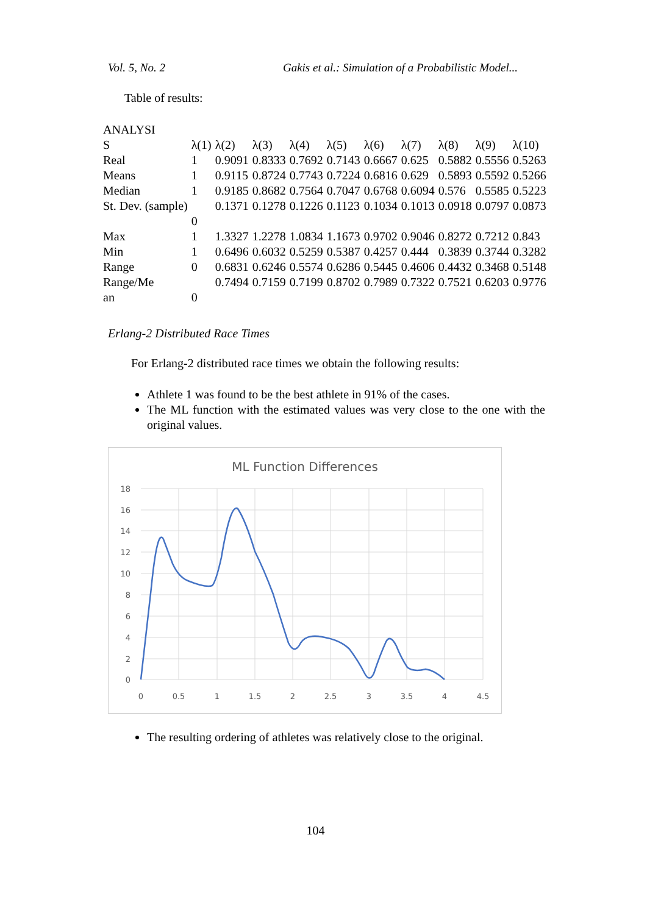Vol. 5, No. 2 Gakis et al.: Simulation of a Probabilistic Model...
Table of results:
| ANALYSI S | λ(1) | λ(2) | λ(3) | λ(4) | λ(5) | λ(6) | λ(7) | λ(8) | λ(9) | λ(10) |
| --- | --- | --- | --- | --- | --- | --- | --- | --- | --- | --- |
| Real | 1 | 0.9091 | 0.8333 | 0.7692 | 0.7143 | 0.6667 | 0.625 | 0.5882 | 0.5556 | 0.5263 |
| Means | 1 | 0.9115 | 0.8724 | 0.7743 | 0.7224 | 0.6816 | 0.629 | 0.5893 | 0.5592 | 0.5266 |
| Median | 1 | 0.9185 | 0.8682 | 0.7564 | 0.7047 | 0.6768 | 0.6094 | 0.576 | 0.5585 | 0.5223 |
| St. Dev. (sample) | 0 | 0.1371 | 0.1278 | 0.1226 | 0.1123 | 0.1034 | 0.1013 | 0.0918 | 0.0797 | 0.0873 |
| Max | 1 | 1.3327 | 1.2278 | 1.0834 | 1.1673 | 0.9702 | 0.9046 | 0.8272 | 0.7212 | 0.843 |
| Min | 1 | 0.6496 | 0.6032 | 0.5259 | 0.5387 | 0.4257 | 0.444 | 0.3839 | 0.3744 | 0.3282 |
| Range | 0 | 0.6831 | 0.6246 | 0.5574 | 0.6286 | 0.5445 | 0.4606 | 0.4432 | 0.3468 | 0.5148 |
| Range/Me an | 0 | 0.7494 | 0.7159 | 0.7199 | 0.8702 | 0.7989 | 0.7322 | 0.7521 | 0.6203 | 0.9776 |
Erlang-2 Distributed Race Times
For Erlang-2 distributed race times we obtain the following results:
Athlete 1 was found to be the best athlete in 91% of the cases.
The ML function with the estimated values was very close to the one with the original values.
ML Function Differences
18
16
14
12
10
8
6
4
2
0
0
0.5
1
1.5
2
2.5
3
3.5
4
4.5
The resulting ordering of athletes was relatively close to the original.
104